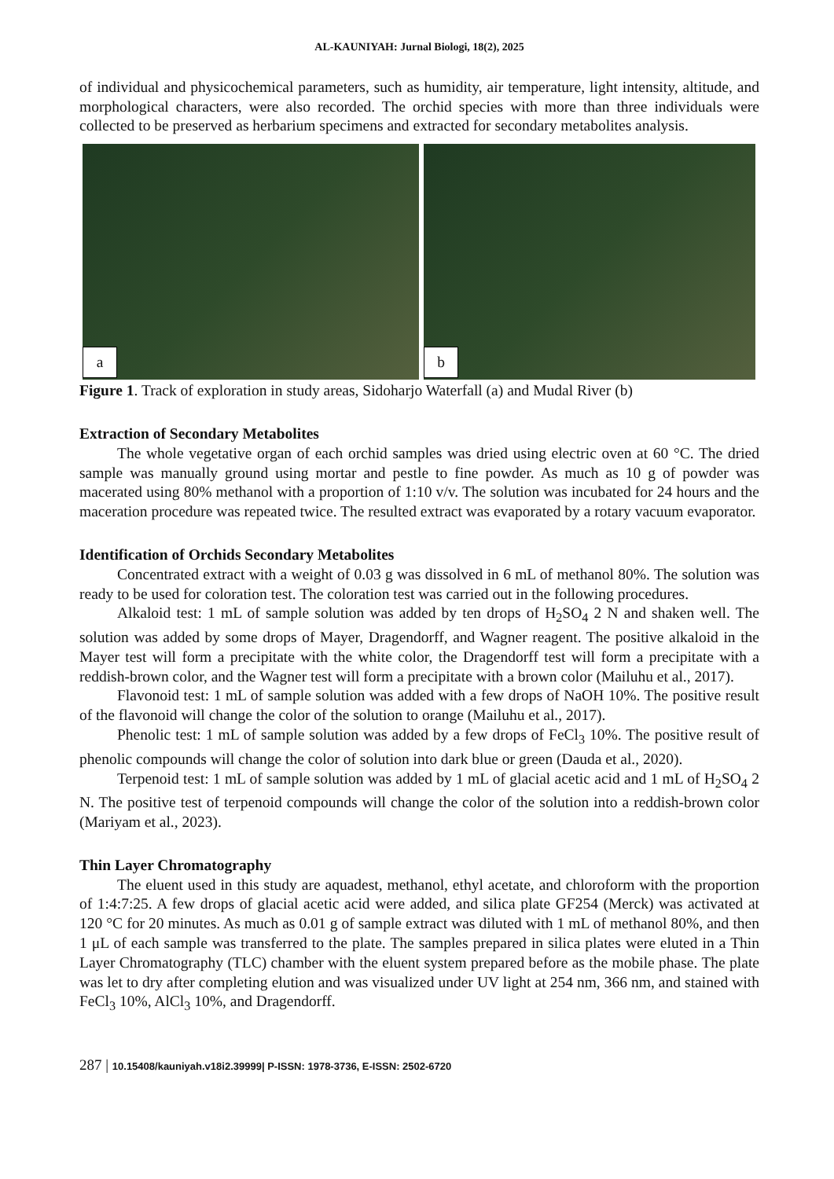AL-KAUNIYAH: Jurnal Biologi, 18(2), 2025
of individual and physicochemical parameters, such as humidity, air temperature, light intensity, altitude, and morphological characters, were also recorded. The orchid species with more than three individuals were collected to be preserved as herbarium specimens and extracted for secondary metabolites analysis.
a
b
Figure 1. Track of exploration in study areas, Sidoharjo Waterfall (a) and Mudal River (b)
Extraction of Secondary Metabolites
The whole vegetative organ of each orchid samples was dried using electric oven at 60 °C. The dried sample was manually ground using mortar and pestle to fine powder. As much as 10 g of powder was macerated using 80% methanol with a proportion of 1:10 v/v. The solution was incubated for 24 hours and the maceration procedure was repeated twice. The resulted extract was evaporated by a rotary vacuum evaporator.
Identification of Orchids Secondary Metabolites
Concentrated extract with a weight of 0.03 g was dissolved in 6 mL of methanol 80%. The solution was ready to be used for coloration test. The coloration test was carried out in the following procedures.
Alkaloid test: 1 mL of sample solution was added by ten drops of H<sub>2</sub>SO<sub>4</sub> 2 N and shaken well. The solution was added by some drops of Mayer, Dragendorff, and Wagner reagent. The positive alkaloid in the Mayer test will form a precipitate with the white color, the Dragendorff test will form a precipitate with a reddish-brown color, and the Wagner test will form a precipitate with a brown color (Mailuhu et al., 2017).
Flavonoid test: 1 mL of sample solution was added with a few drops of NaOH 10%. The positive result of the flavonoid will change the color of the solution to orange (Mailuhu et al., 2017).
Phenolic test: 1 mL of sample solution was added by a few drops of FeCl<sub>3</sub> 10%. The positive result of phenolic compounds will change the color of solution into dark blue or green (Dauda et al., 2020).
Terpenoid test: 1 mL of sample solution was added by 1 mL of glacial acetic acid and 1 mL of H<sub>2</sub>SO<sub>4</sub> 2 N. The positive test of terpenoid compounds will change the color of the solution into a reddish-brown color (Mariyam et al., 2023).
Thin Layer Chromatography
The eluent used in this study are aquadest, methanol, ethyl acetate, and chloroform with the proportion of 1:4:7:25. A few drops of glacial acetic acid were added, and silica plate GF254 (Merck) was activated at 120 °C for 20 minutes. As much as 0.01 g of sample extract was diluted with 1 mL of methanol 80%, and then 1 μL of each sample was transferred to the plate. The samples prepared in silica plates were eluted in a Thin Layer Chromatography (TLC) chamber with the eluent system prepared before as the mobile phase. The plate was let to dry after completing elution and was visualized under UV light at 254 nm, 366 nm, and stained with FeCl<sub>3</sub> 10%, AlCl<sub>3</sub> 10%, and Dragendorff.
287 | 10.15408/kauniyah.v18i2.39999| P-ISSN: 1978-3736, E-ISSN: 2502-6720